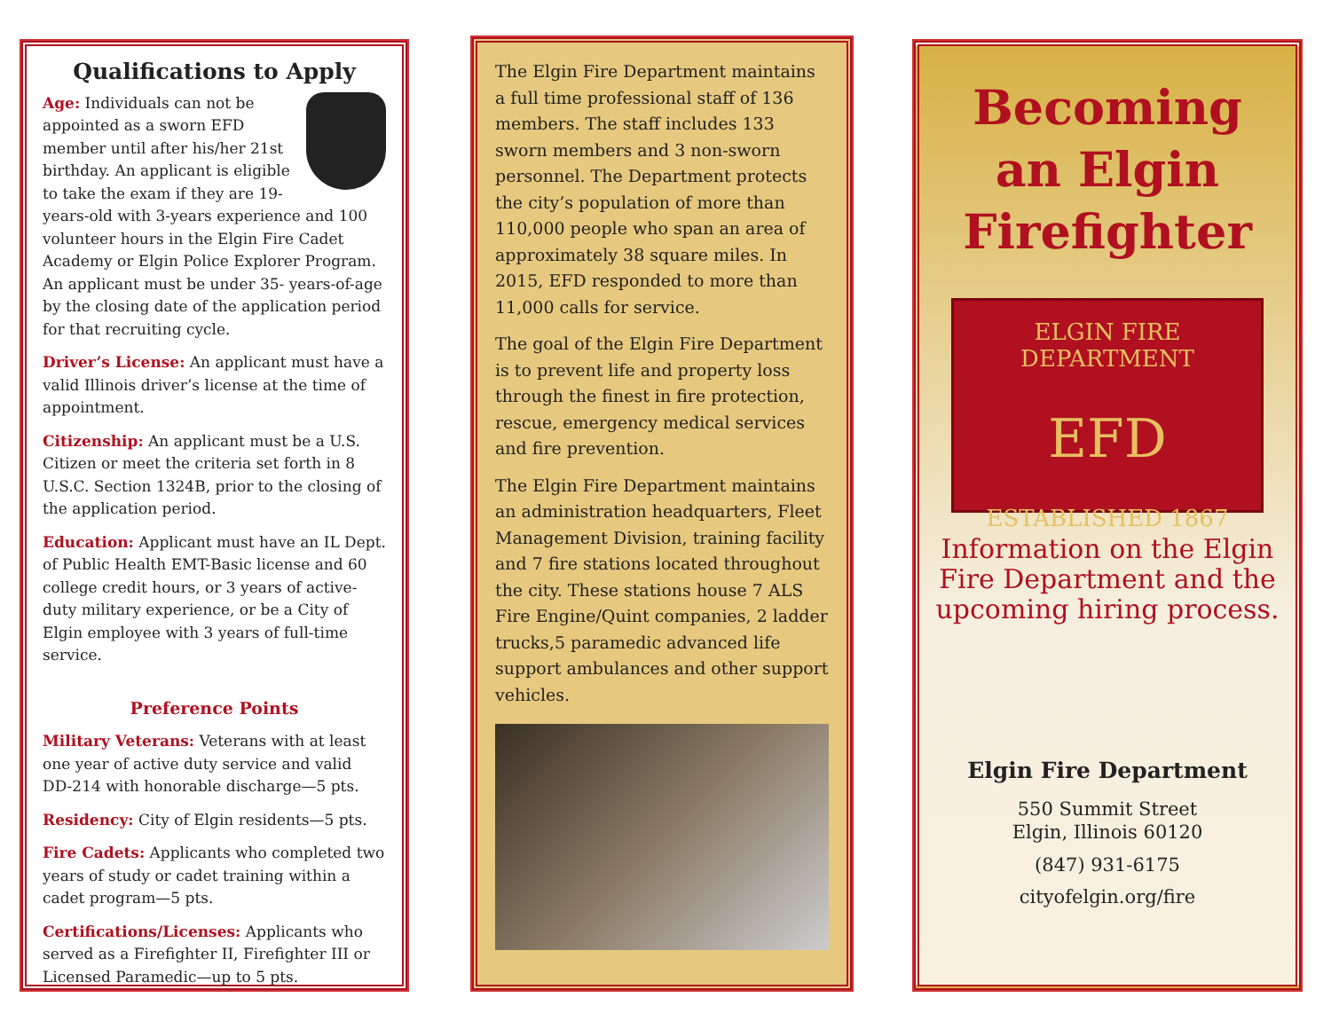Qualifications to Apply
Age: Individuals can not be appointed as a sworn EFD member until after his/her 21st birthday. An applicant is eligible to take the exam if they are 19-years-old with 3-years experience and 100 volunteer hours in the Elgin Fire Cadet Academy or Elgin Police Explorer Program. An applicant must be under 35- years-of-age by the closing date of the application period for that recruiting cycle.
Driver’s License: An applicant must have a valid Illinois driver’s license at the time of appointment.
Citizenship: An applicant must be a U.S. Citizen or meet the criteria set forth in 8 U.S.C. Section 1324B, prior to the closing of the application period.
Education: Applicant must have an IL Dept. of Public Health EMT-Basic license and 60 college credit hours, or 3 years of active-duty military experience, or be a City of Elgin employee with 3 years of full-time service.
Preference Points
Military Veterans: Veterans with at least one year of active duty service and valid DD-214 with honorable discharge—5 pts.
Residency: City of Elgin residents—5 pts.
Fire Cadets: Applicants who completed two years of study or cadet training within a cadet program—5 pts.
Certifications/Licenses: Applicants who served as a Firefighter II, Firefighter III or Licensed Paramedic—up to 5 pts.
The Elgin Fire Department maintains a full time professional staff of 136 members. The staff includes 133 sworn members and 3 non-sworn personnel. The Department protects the city’s population of more than 110,000 people who span an area of approximately 38 square miles. In 2015, EFD responded to more than 11,000 calls for service.
The goal of the Elgin Fire Department is to prevent life and property loss through the finest in fire protection, rescue, emergency medical services and fire prevention.
The Elgin Fire Department maintains an administration headquarters, Fleet Management Division, training facility and 7 fire stations located throughout the city. These stations house 7 ALS Fire Engine/Quint companies, 2 ladder trucks,5 paramedic advanced life support ambulances and other support vehicles.
Becoming an Elgin Firefighter
ELGIN FIRE DEPARTMENT
EFD
ESTABLISHED 1867
Information on the Elgin Fire Department and the upcoming hiring process.
Elgin Fire Department
550 Summit Street
Elgin, Illinois 60120
(847) 931-6175
cityofelgin.org/fire